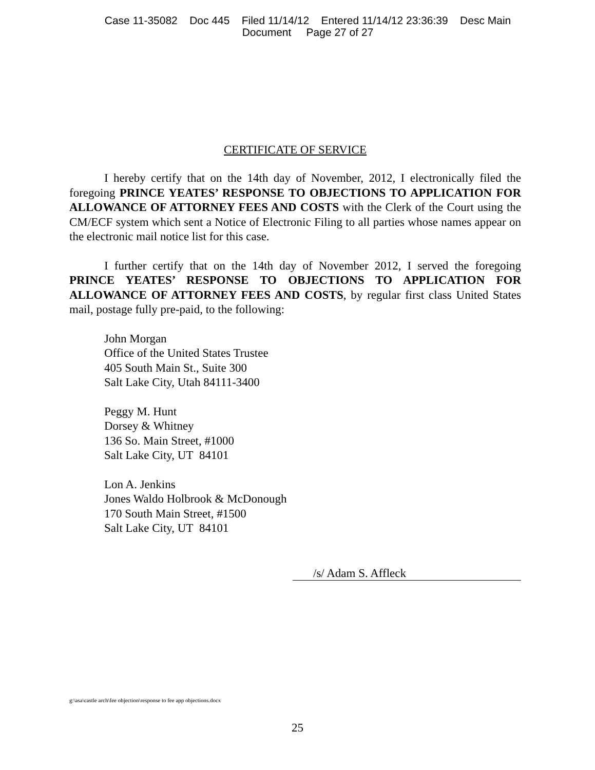Case 11-35082 Doc 445 Filed 11/14/12 Entered 11/14/12 23:36:39 Desc Main
Document Page 27 of 27
CERTIFICATE OF SERVICE
I hereby certify that on the 14th day of November, 2012, I electronically filed the foregoing PRINCE YEATES’ RESPONSE TO OBJECTIONS TO APPLICATION FOR ALLOWANCE OF ATTORNEY FEES AND COSTS with the Clerk of the Court using the CM/ECF system which sent a Notice of Electronic Filing to all parties whose names appear on the electronic mail notice list for this case.
I further certify that on the 14th day of November 2012, I served the foregoing PRINCE YEATES’ RESPONSE TO OBJECTIONS TO APPLICATION FOR ALLOWANCE OF ATTORNEY FEES AND COSTS, by regular first class United States mail, postage fully pre-paid, to the following:
John Morgan
Office of the United States Trustee
405 South Main St., Suite 300
Salt Lake City, Utah 84111-3400
Peggy M. Hunt
Dorsey & Whitney
136 So. Main Street, #1000
Salt Lake City, UT 84101
Lon A. Jenkins
Jones Waldo Holbrook & McDonough
170 South Main Street, #1500
Salt Lake City, UT 84101
/s/ Adam S. Affleck
g:\asa\castle arch\fee objection\response to fee app objections.docx
25